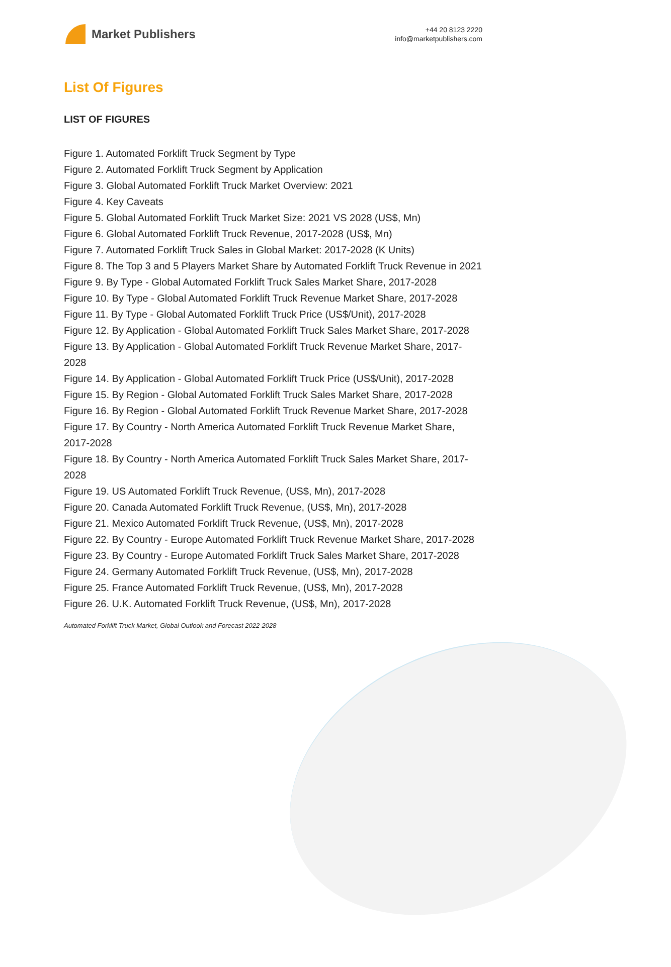Market Publishers
+44 20 8123 2220
info@marketpublishers.com
List Of Figures
LIST OF FIGURES
Figure 1. Automated Forklift Truck Segment by Type
Figure 2. Automated Forklift Truck Segment by Application
Figure 3. Global Automated Forklift Truck Market Overview: 2021
Figure 4. Key Caveats
Figure 5. Global Automated Forklift Truck Market Size: 2021 VS 2028 (US$, Mn)
Figure 6. Global Automated Forklift Truck Revenue, 2017-2028 (US$, Mn)
Figure 7. Automated Forklift Truck Sales in Global Market: 2017-2028 (K Units)
Figure 8. The Top 3 and 5 Players Market Share by Automated Forklift Truck Revenue in 2021
Figure 9. By Type - Global Automated Forklift Truck Sales Market Share, 2017-2028
Figure 10. By Type - Global Automated Forklift Truck Revenue Market Share, 2017-2028
Figure 11. By Type - Global Automated Forklift Truck Price (US$/Unit), 2017-2028
Figure 12. By Application - Global Automated Forklift Truck Sales Market Share, 2017-2028
Figure 13. By Application - Global Automated Forklift Truck Revenue Market Share, 2017-2028
Figure 14. By Application - Global Automated Forklift Truck Price (US$/Unit), 2017-2028
Figure 15. By Region - Global Automated Forklift Truck Sales Market Share, 2017-2028
Figure 16. By Region - Global Automated Forklift Truck Revenue Market Share, 2017-2028
Figure 17. By Country - North America Automated Forklift Truck Revenue Market Share, 2017-2028
Figure 18. By Country - North America Automated Forklift Truck Sales Market Share, 2017-2028
Figure 19. US Automated Forklift Truck Revenue, (US$, Mn), 2017-2028
Figure 20. Canada Automated Forklift Truck Revenue, (US$, Mn), 2017-2028
Figure 21. Mexico Automated Forklift Truck Revenue, (US$, Mn), 2017-2028
Figure 22. By Country - Europe Automated Forklift Truck Revenue Market Share, 2017-2028
Figure 23. By Country - Europe Automated Forklift Truck Sales Market Share, 2017-2028
Figure 24. Germany Automated Forklift Truck Revenue, (US$, Mn), 2017-2028
Figure 25. France Automated Forklift Truck Revenue, (US$, Mn), 2017-2028
Figure 26. U.K. Automated Forklift Truck Revenue, (US$, Mn), 2017-2028
Automated Forklift Truck Market, Global Outlook and Forecast 2022-2028